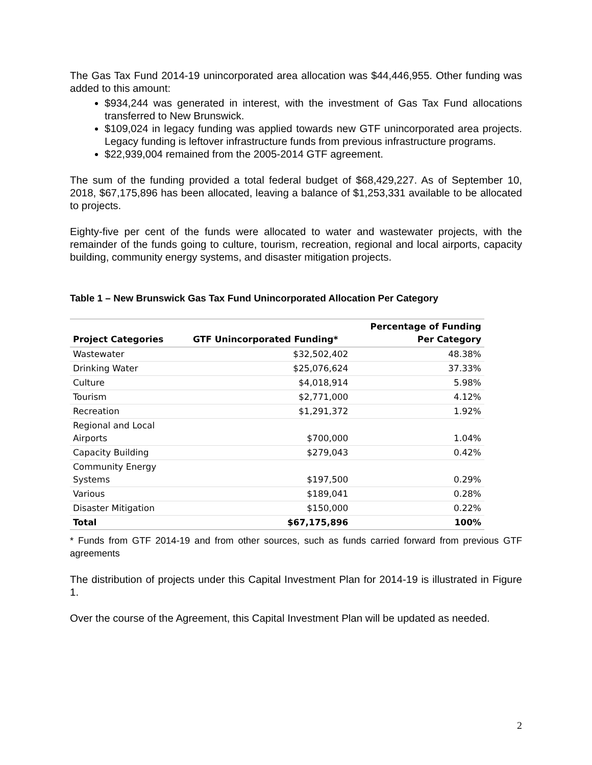The Gas Tax Fund 2014-19 unincorporated area allocation was $44,446,955. Other funding was added to this amount:
$934,244 was generated in interest, with the investment of Gas Tax Fund allocations transferred to New Brunswick.
$109,024 in legacy funding was applied towards new GTF unincorporated area projects. Legacy funding is leftover infrastructure funds from previous infrastructure programs.
$22,939,004 remained from the 2005-2014 GTF agreement.
The sum of the funding provided a total federal budget of $68,429,227. As of September 10, 2018, $67,175,896 has been allocated, leaving a balance of $1,253,331 available to be allocated to projects.
Eighty-five per cent of the funds were allocated to water and wastewater projects, with the remainder of the funds going to culture, tourism, recreation, regional and local airports, capacity building, community energy systems, and disaster mitigation projects.
Table 1 – New Brunswick Gas Tax Fund Unincorporated Allocation Per Category
| Project Categories | GTF Unincorporated Funding* | Percentage of Funding Per Category |
| --- | --- | --- |
| Wastewater | $32,502,402 | 48.38% |
| Drinking Water | $25,076,624 | 37.33% |
| Culture | $4,018,914 | 5.98% |
| Tourism | $2,771,000 | 4.12% |
| Recreation | $1,291,372 | 1.92% |
| Regional and Local Airports | $700,000 | 1.04% |
| Capacity Building | $279,043 | 0.42% |
| Community Energy Systems | $197,500 | 0.29% |
| Various | $189,041 | 0.28% |
| Disaster Mitigation | $150,000 | 0.22% |
| Total | $67,175,896 | 100% |
* Funds from GTF 2014-19 and from other sources, such as funds carried forward from previous GTF agreements
The distribution of projects under this Capital Investment Plan for 2014-19 is illustrated in Figure 1.
Over the course of the Agreement, this Capital Investment Plan will be updated as needed.
2